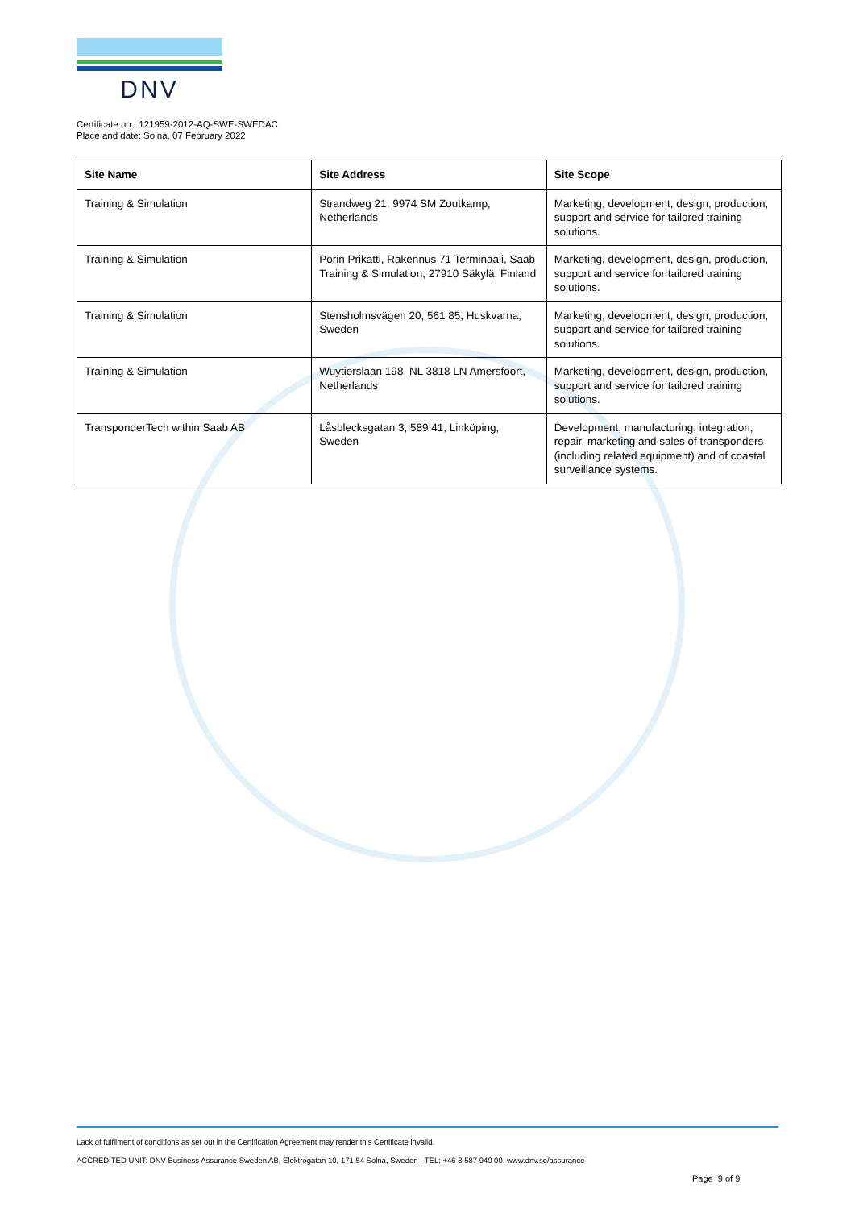DNV
Certificate no.: 121959-2012-AQ-SWE-SWEDAC
Place and date: Solna, 07 February 2022
| Site Name | Site Address | Site Scope |
| --- | --- | --- |
| Training & Simulation | Strandweg 21, 9974 SM Zoutkamp, Netherlands | Marketing, development, design, production, support and service for tailored training solutions. |
| Training & Simulation | Porin Prikatti, Rakennus 71 Terminaali, Saab Training & Simulation, 27910 Säkylä, Finland | Marketing, development, design, production, support and service for tailored training solutions. |
| Training & Simulation | Stensholmsvägen 20, 561 85, Huskvarna, Sweden | Marketing, development, design, production, support and service for tailored training solutions. |
| Training & Simulation | Wuytierslaan 198, NL 3818 LN Amersfoort, Netherlands | Marketing, development, design, production, support and service for tailored training solutions. |
| TransponderTech within Saab AB | Låsblecksgatan 3, 589 41, Linköping, Sweden | Development, manufacturing, integration, repair, marketing and sales of transponders (including related equipment) and of coastal surveillance systems. |
Lack of fulfilment of conditions as set out in the Certification Agreement may render this Certificate invalid.
ACCREDITED UNIT: DNV Business Assurance Sweden AB, Elektrogatan 10, 171 54 Solna, Sweden - TEL: +46 8 587 940 00. www.dnv.se/assurance
Page 9 of 9